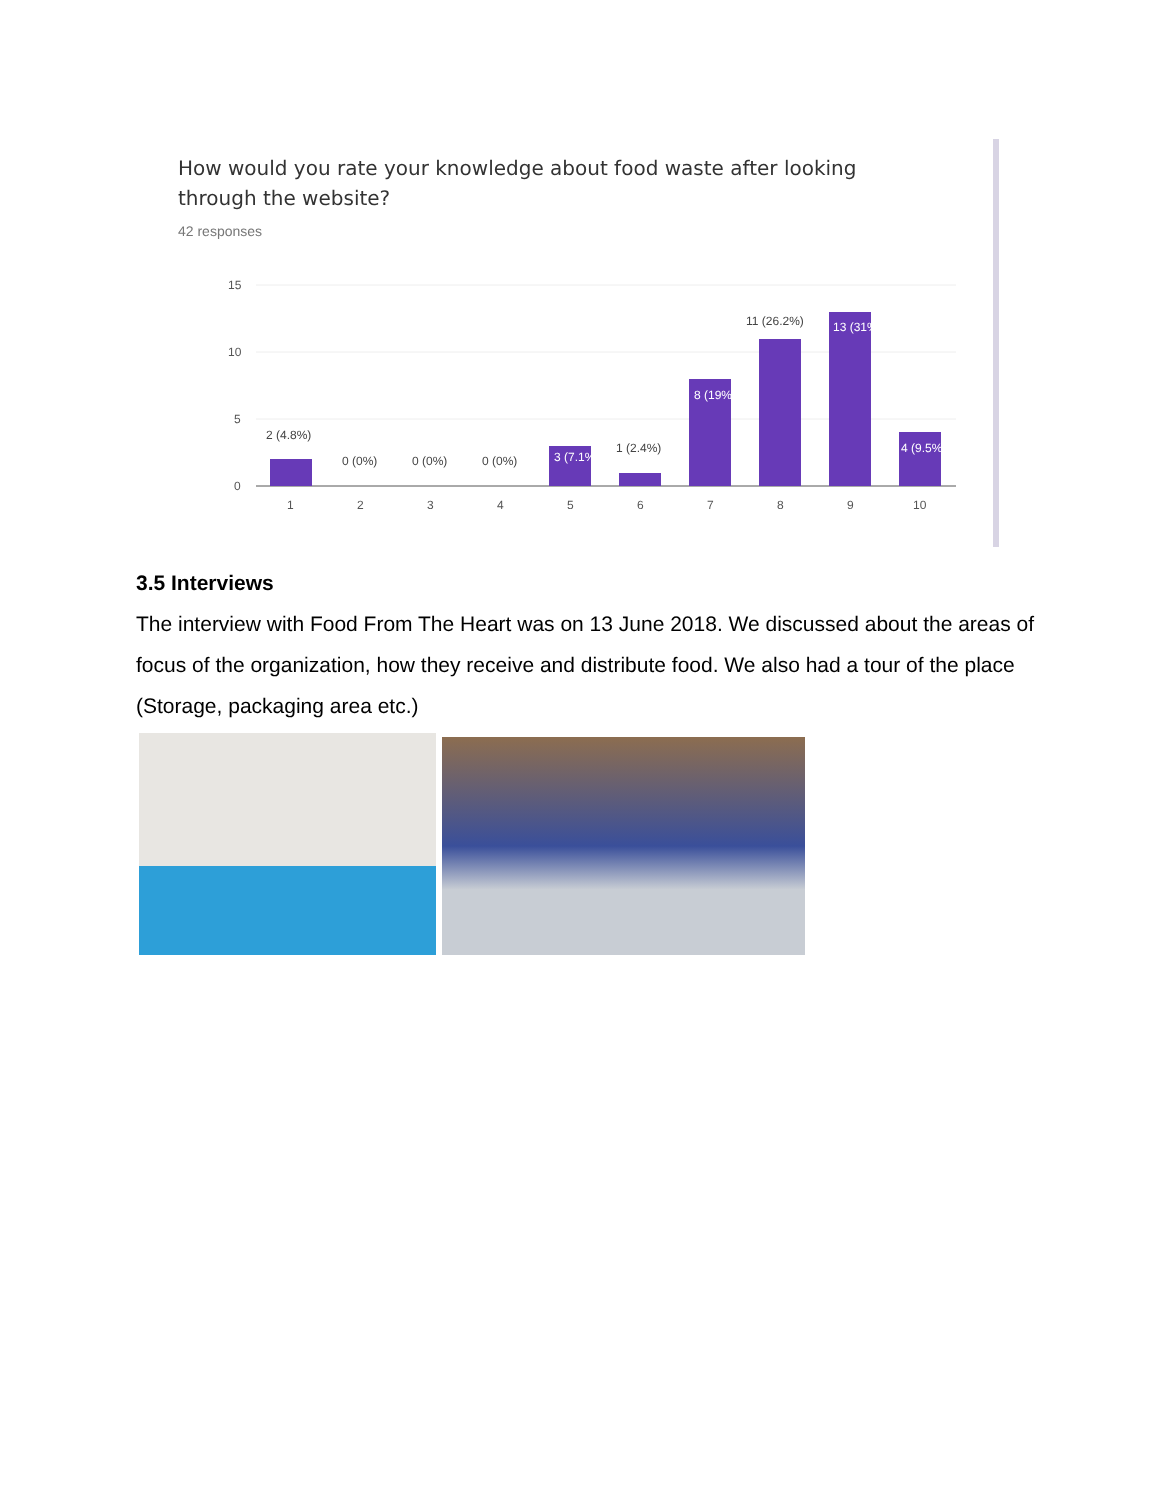How would you rate your knowledge about food waste after looking through the website?
42 responses
15
10
5
0
2 (4.8%)
0 (0%)
0 (0%)
0 (0%)
1 (2.4%)
11 (26.2%)
3 (7.1%)
8 (19%)
13 (31%)
4 (9.5%)
1
2
3
4
5
6
7
8
9
10
3.5 Interviews
The interview with Food From The Heart was on 13 June 2018. We discussed about the areas of focus of the organization, how they receive and distribute food. We also had a tour of the place (Storage, packaging area etc.)